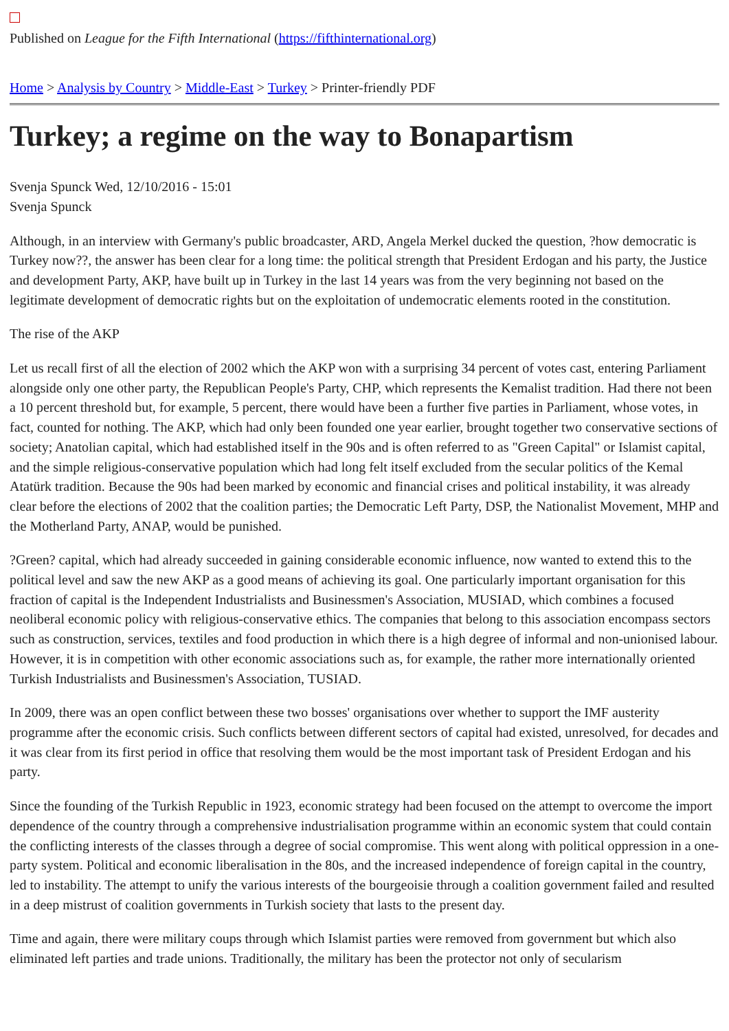Published on League for the Fifth International (https://fifthinternational.org)
Home > Analysis by Country > Middle-East > Turkey > Printer-friendly PDF
Turkey; a regime on the way to Bonapartism
Svenja Spunck Wed, 12/10/2016 - 15:01
Svenja Spunck
Although, in an interview with Germany's public broadcaster, ARD, Angela Merkel ducked the question, ?how democratic is Turkey now??, the answer has been clear for a long time: the political strength that President Erdogan and his party, the Justice and development Party, AKP, have built up in Turkey in the last 14 years was from the very beginning not based on the legitimate development of democratic rights but on the exploitation of undemocratic elements rooted in the constitution.
The rise of the AKP
Let us recall first of all the election of 2002 which the AKP won with a surprising 34 percent of votes cast, entering Parliament alongside only one other party, the Republican People's Party, CHP, which represents the Kemalist tradition. Had there not been a 10 percent threshold but, for example, 5 percent, there would have been a further five parties in Parliament, whose votes, in fact, counted for nothing. The AKP, which had only been founded one year earlier, brought together two conservative sections of society; Anatolian capital, which had established itself in the 90s and is often referred to as "Green Capital" or Islamist capital, and the simple religious-conservative population which had long felt itself excluded from the secular politics of the Kemal Atatürk tradition. Because the 90s had been marked by economic and financial crises and political instability, it was already clear before the elections of 2002 that the coalition parties; the Democratic Left Party, DSP, the Nationalist Movement, MHP and the Motherland Party, ANAP, would be punished.
?Green? capital, which had already succeeded in gaining considerable economic influence, now wanted to extend this to the political level and saw the new AKP as a good means of achieving its goal. One particularly important organisation for this fraction of capital is the Independent Industrialists and Businessmen's Association, MUSIAD, which combines a focused neoliberal economic policy with religious-conservative ethics. The companies that belong to this association encompass sectors such as construction, services, textiles and food production in which there is a high degree of informal and non-unionised labour. However, it is in competition with other economic associations such as, for example, the rather more internationally oriented Turkish Industrialists and Businessmen's Association, TUSIAD.
In 2009, there was an open conflict between these two bosses' organisations over whether to support the IMF austerity programme after the economic crisis. Such conflicts between different sectors of capital had existed, unresolved, for decades and it was clear from its first period in office that resolving them would be the most important task of President Erdogan and his party.
Since the founding of the Turkish Republic in 1923, economic strategy had been focused on the attempt to overcome the import dependence of the country through a comprehensive industrialisation programme within an economic system that could contain the conflicting interests of the classes through a degree of social compromise. This went along with political oppression in a one-party system. Political and economic liberalisation in the 80s, and the increased independence of foreign capital in the country, led to instability. The attempt to unify the various interests of the bourgeoisie through a coalition government failed and resulted in a deep mistrust of coalition governments in Turkish society that lasts to the present day.
Time and again, there were military coups through which Islamist parties were removed from government but which also eliminated left parties and trade unions. Traditionally, the military has been the protector not only of secularism